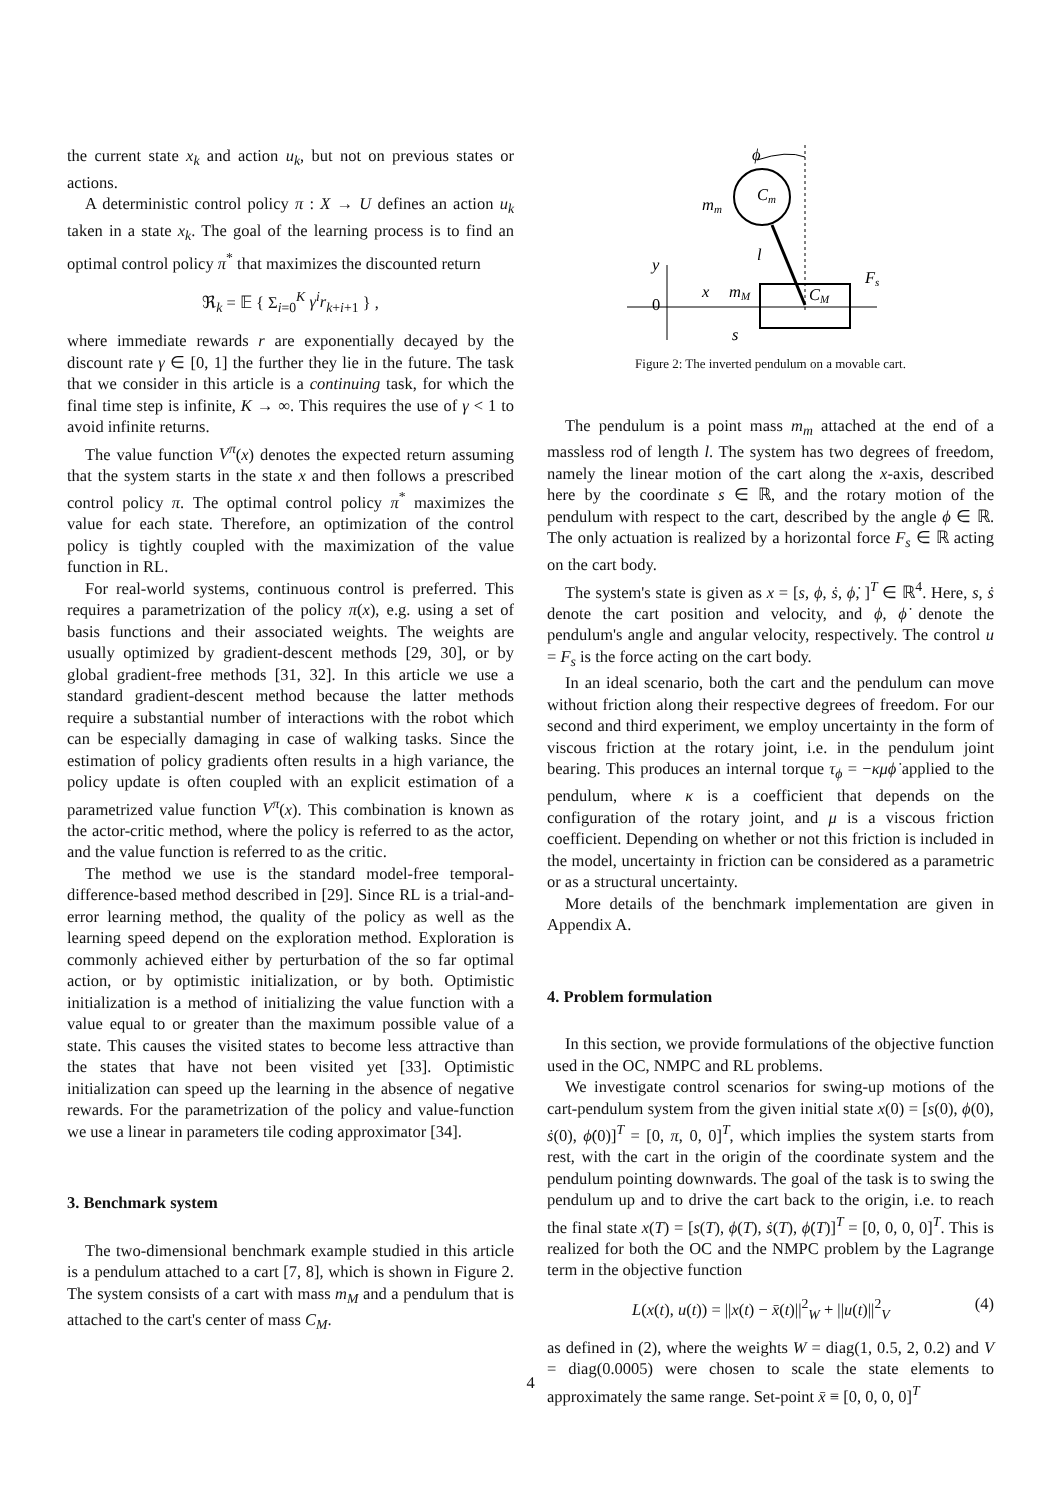the current state x<sub>k</sub> and action u<sub>k</sub>, but not on previous states or actions.
A deterministic control policy π : X → U defines an action u<sub>k</sub> taken in a state x<sub>k</sub>. The goal of the learning process is to find an optimal control policy π<sup>*</sup> that maximizes the discounted return
ℜ<sub>k</sub> = 𝔼 { Σ<sub>i=0</sub><sup>K</sup> γ<sup>i</sup>r<sub>k+i+1</sub> } ,
where immediate rewards r are exponentially decayed by the discount rate γ ∈ [0, 1] the further they lie in the future. The task that we consider in this article is a continuing task, for which the final time step is infinite, K → ∞. This requires the use of γ < 1 to avoid infinite returns.
The value function V<sup>π</sup>(x) denotes the expected return assuming that the system starts in the state x and then follows a prescribed control policy π. The optimal control policy π<sup>*</sup> maximizes the value for each state. Therefore, an optimization of the control policy is tightly coupled with the maximization of the value function in RL.
For real-world systems, continuous control is preferred. This requires a parametrization of the policy π(x), e.g. using a set of basis functions and their associated weights. The weights are usually optimized by gradient-descent methods [29, 30], or by global gradient-free methods [31, 32]. In this article we use a standard gradient-descent method because the latter methods require a substantial number of interactions with the robot which can be especially damaging in case of walking tasks. Since the estimation of policy gradients often results in a high variance, the policy update is often coupled with an explicit estimation of a parametrized value function V<sup>π</sup>(x). This combination is known as the actor-critic method, where the policy is referred to as the actor, and the value function is referred to as the critic.
The method we use is the standard model-free temporal-difference-based method described in [29]. Since RL is a trial-and-error learning method, the quality of the policy as well as the learning speed depend on the exploration method. Exploration is commonly achieved either by perturbation of the so far optimal action, or by optimistic initialization, or by both. Optimistic initialization is a method of initializing the value function with a value equal to or greater than the maximum possible value of a state. This causes the visited states to become less attractive than the states that have not been visited yet [33]. Optimistic initialization can speed up the learning in the absence of negative rewards. For the parametrization of the policy and value-function we use a linear in parameters tile coding approximator [34].
3. Benchmark system
The two-dimensional benchmark example studied in this article is a pendulum attached to a cart [7, 8], which is shown in Figure 2. The system consists of a cart with mass m<sub>M</sub> and a pendulum that is attached to the cart's center of mass C<sub>M</sub>.
ϕ
mm
Cm
l
y
0
x
mM
CM
Fs
s
Figure 2: The inverted pendulum on a movable cart.
The pendulum is a point mass m<sub>m</sub> attached at the end of a massless rod of length l. The system has two degrees of freedom, namely the linear motion of the cart along the x-axis, described here by the coordinate s ∈ ℝ, and the rotary motion of the pendulum with respect to the cart, described by the angle ϕ ∈ ℝ. The only actuation is realized by a horizontal force F<sub>s</sub> ∈ ℝ acting on the cart body.
The system's state is given as x = [s, ϕ, ṡ, ϕ̇, ]<sup>T</sup> ∈ ℝ<sup>4</sup>. Here, s, ṡ denote the cart position and velocity, and ϕ, ϕ̇ denote the pendulum's angle and angular velocity, respectively. The control u = F<sub>s</sub> is the force acting on the cart body.
In an ideal scenario, both the cart and the pendulum can move without friction along their respective degrees of freedom. For our second and third experiment, we employ uncertainty in the form of viscous friction at the rotary joint, i.e. in the pendulum joint bearing. This produces an internal torque τ<sub>ϕ</sub> = −κμϕ̇ applied to the pendulum, where κ is a coefficient that depends on the configuration of the rotary joint, and μ is a viscous friction coefficient. Depending on whether or not this friction is included in the model, uncertainty in friction can be considered as a parametric or as a structural uncertainty.
More details of the benchmark implementation are given in Appendix A.
4. Problem formulation
In this section, we provide formulations of the objective function used in the OC, NMPC and RL problems.
We investigate control scenarios for swing-up motions of the cart-pendulum system from the given initial state x(0) = [s(0), ϕ(0), ṡ(0), ϕ̇(0)]<sup>T</sup> = [0, π, 0, 0]<sup>T</sup>, which implies the system starts from rest, with the cart in the origin of the coordinate system and the pendulum pointing downwards. The goal of the task is to swing the pendulum up and to drive the cart back to the origin, i.e. to reach the final state x(T) = [s(T), ϕ(T), ṡ(T), ϕ̇(T)]<sup>T</sup> = [0, 0, 0, 0]<sup>T</sup>. This is realized for both the OC and the NMPC problem by the Lagrange term in the objective function
L(x(t), u(t)) = ||x(t) − x̄(t)||<sup>2</sup><sub>W</sub> + ||u(t)||<sup>2</sup><sub>V</sub> (4)
as defined in (2), where the weights W = diag(1, 0.5, 2, 0.2) and V = diag(0.0005) were chosen to scale the state elements to approximately the same range. Set-point x̄ ≡ [0, 0, 0, 0]<sup>T</sup>
4